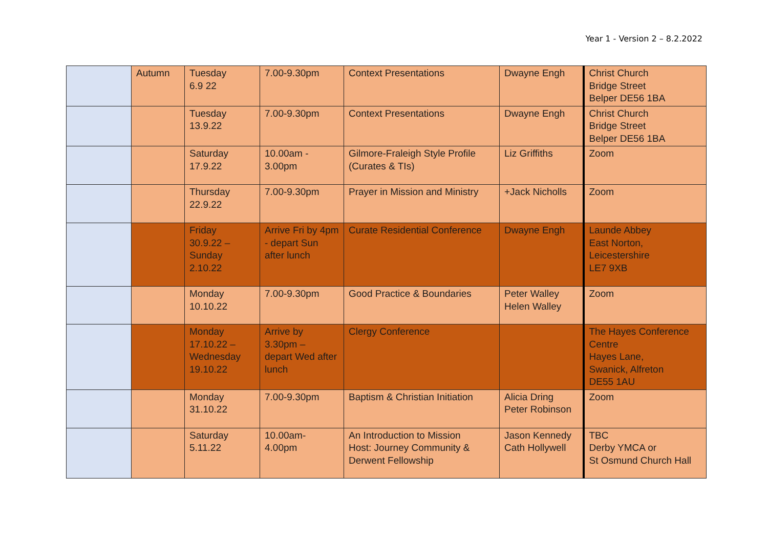Year 1 - Version 2 – 8.2.2022
| | Autumn | Tuesday 6.9 22 | 7.00-9.30pm | Context Presentations | Dwayne Engh | Christ Church Bridge Street Belper DE56 1BA |
| | | Tuesday 13.9.22 | 7.00-9.30pm | Context Presentations | Dwayne Engh | Christ Church Bridge Street Belper DE56 1BA |
| | | Saturday 17.9.22 | 10.00am - 3.00pm | Gilmore-Fraleigh Style Profile (Curates & TIs) | Liz Griffiths | Zoom |
| | | Thursday 22.9.22 | 7.00-9.30pm | Prayer in Mission and Ministry | +Jack Nicholls | Zoom |
| | | Friday 30.9.22 – Sunday 2.10.22 | Arrive Fri by 4pm - depart Sun after lunch | Curate Residential Conference | Dwayne Engh | Launde Abbey East Norton, Leicestershire LE7 9XB |
| | | Monday 10.10.22 | 7.00-9.30pm | Good Practice & Boundaries | Peter Walley Helen Walley | Zoom |
| | | Monday 17.10.22 – Wednesday 19.10.22 | Arrive by 3.30pm – depart Wed after lunch | Clergy Conference | | The Hayes Conference Centre Hayes Lane, Swanick, Alfreton DE55 1AU |
| | | Monday 31.10.22 | 7.00-9.30pm | Baptism & Christian Initiation | Alicia Dring Peter Robinson | Zoom |
| | | Saturday 5.11.22 | 10.00am- 4.00pm | An Introduction to Mission Host: Journey Community & Derwent Fellowship | Jason Kennedy Cath Hollywell | TBC Derby YMCA or St Osmund Church Hall |